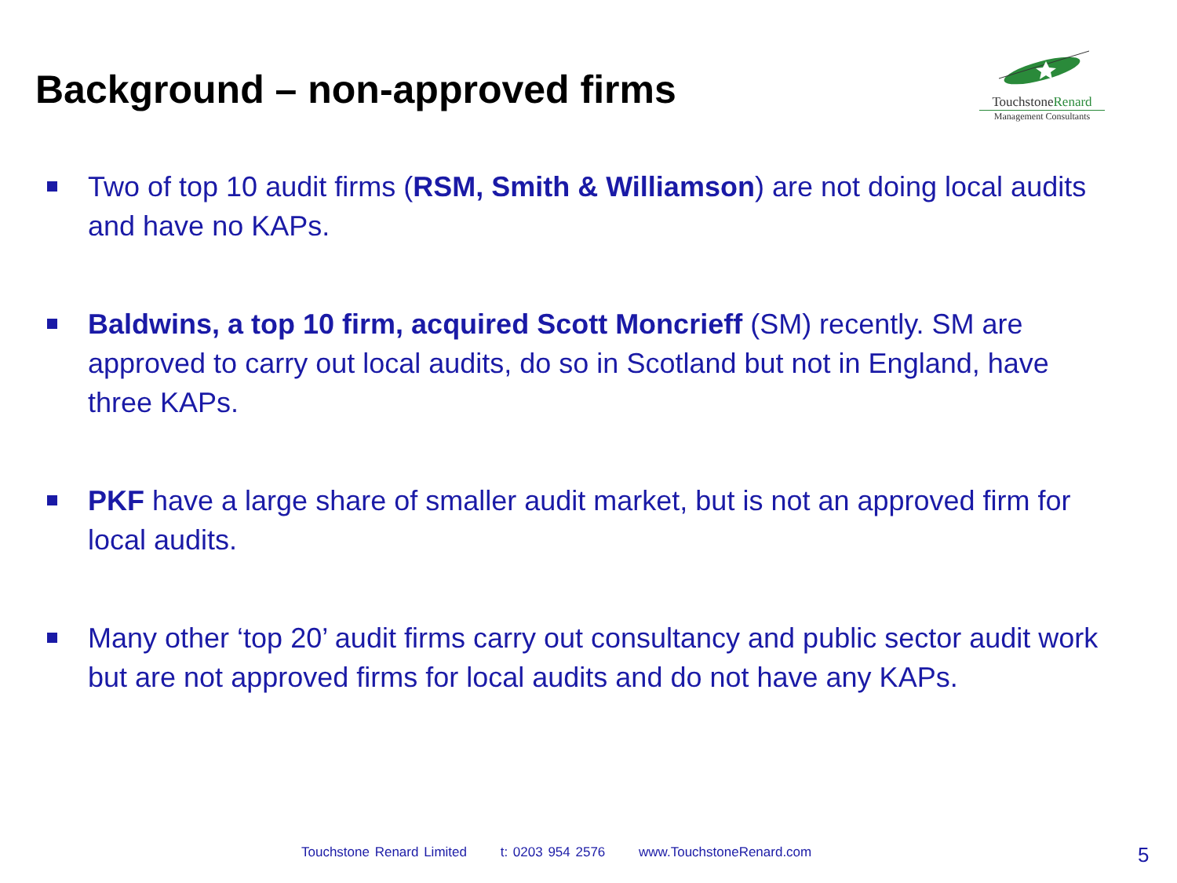Background – non-approved firms
TouchstoneRenard
Management Consultants
Two of top 10 audit firms (RSM, Smith & Williamson) are not doing local audits and have no KAPs.
Baldwins, a top 10 firm, acquired Scott Moncrieff (SM) recently. SM are approved to carry out local audits, do so in Scotland but not in England, have three KAPs.
PKF have a large share of smaller audit market, but is not an approved firm for local audits.
Many other ‘top 20’ audit firms carry out consultancy and public sector audit work but are not approved firms for local audits and do not have any KAPs.
Touchstone Renard Limited t: 0203 954 2576 www.TouchstoneRenard.com
5